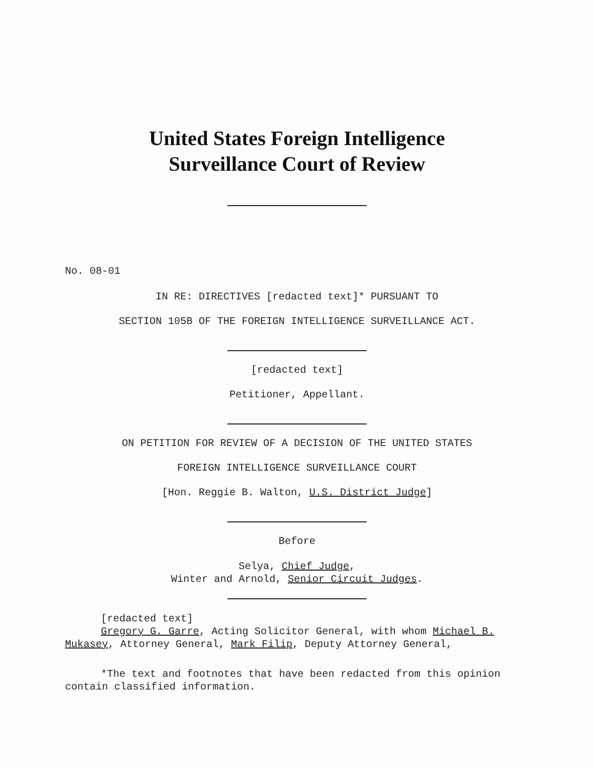United States Foreign Intelligence
Surveillance Court of Review
No. 08-01
IN RE: DIRECTIVES [redacted text]* PURSUANT TO
SECTION 105B OF THE FOREIGN INTELLIGENCE SURVEILLANCE ACT.
[redacted text]
Petitioner, Appellant.
ON PETITION FOR REVIEW OF A DECISION OF THE UNITED STATES
FOREIGN INTELLIGENCE SURVEILLANCE COURT
[Hon. Reggie B. Walton, U.S. District Judge]
Before
Selya, Chief Judge,
Winter and Arnold, Senior Circuit Judges.
[redacted text]
Gregory G. Garre, Acting Solicitor General, with whom Michael B. Mukasey, Attorney General, Mark Filip, Deputy Attorney General,
*The text and footnotes that have been redacted from this opinion contain classified information.